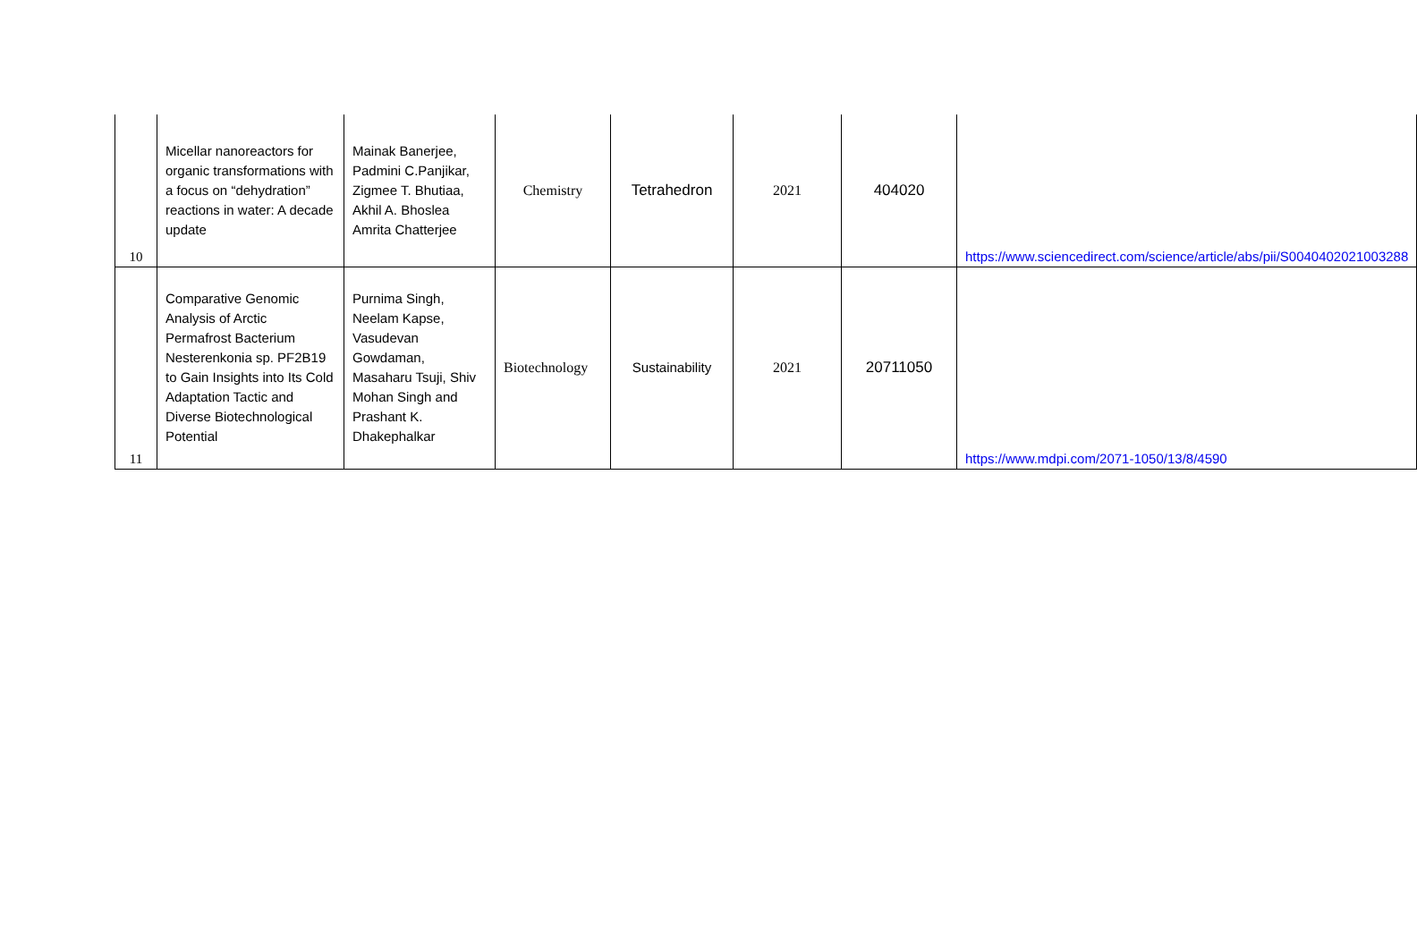| 10 | Micellar nanoreactors for organic transformations with a focus on “dehydration” reactions in water: A decade update | Mainak Banerjee, Padmini C.Panjikar, Zigmee T. Bhutiaa, Akhil A. Bhoslea Amrita Chatterjee | Chemistry | Tetrahedron | 2021 | 404020 | https://www.sciencedirect.com/science/article/abs/pii/S0040402021003288 |
| 11 | Comparative Genomic Analysis of Arctic Permafrost Bacterium Nesterenkonia sp. PF2B19 to Gain Insights into Its Cold Adaptation Tactic and Diverse Biotechnological Potential | Purnima Singh, Neelam Kapse, Vasudevan Gowdaman, Masaharu Tsuji, Shiv Mohan Singh and Prashant K. Dhakephalkar | Biotechnology | Sustainability | 2021 | 20711050 | https://www.mdpi.com/2071-1050/13/8/4590 |